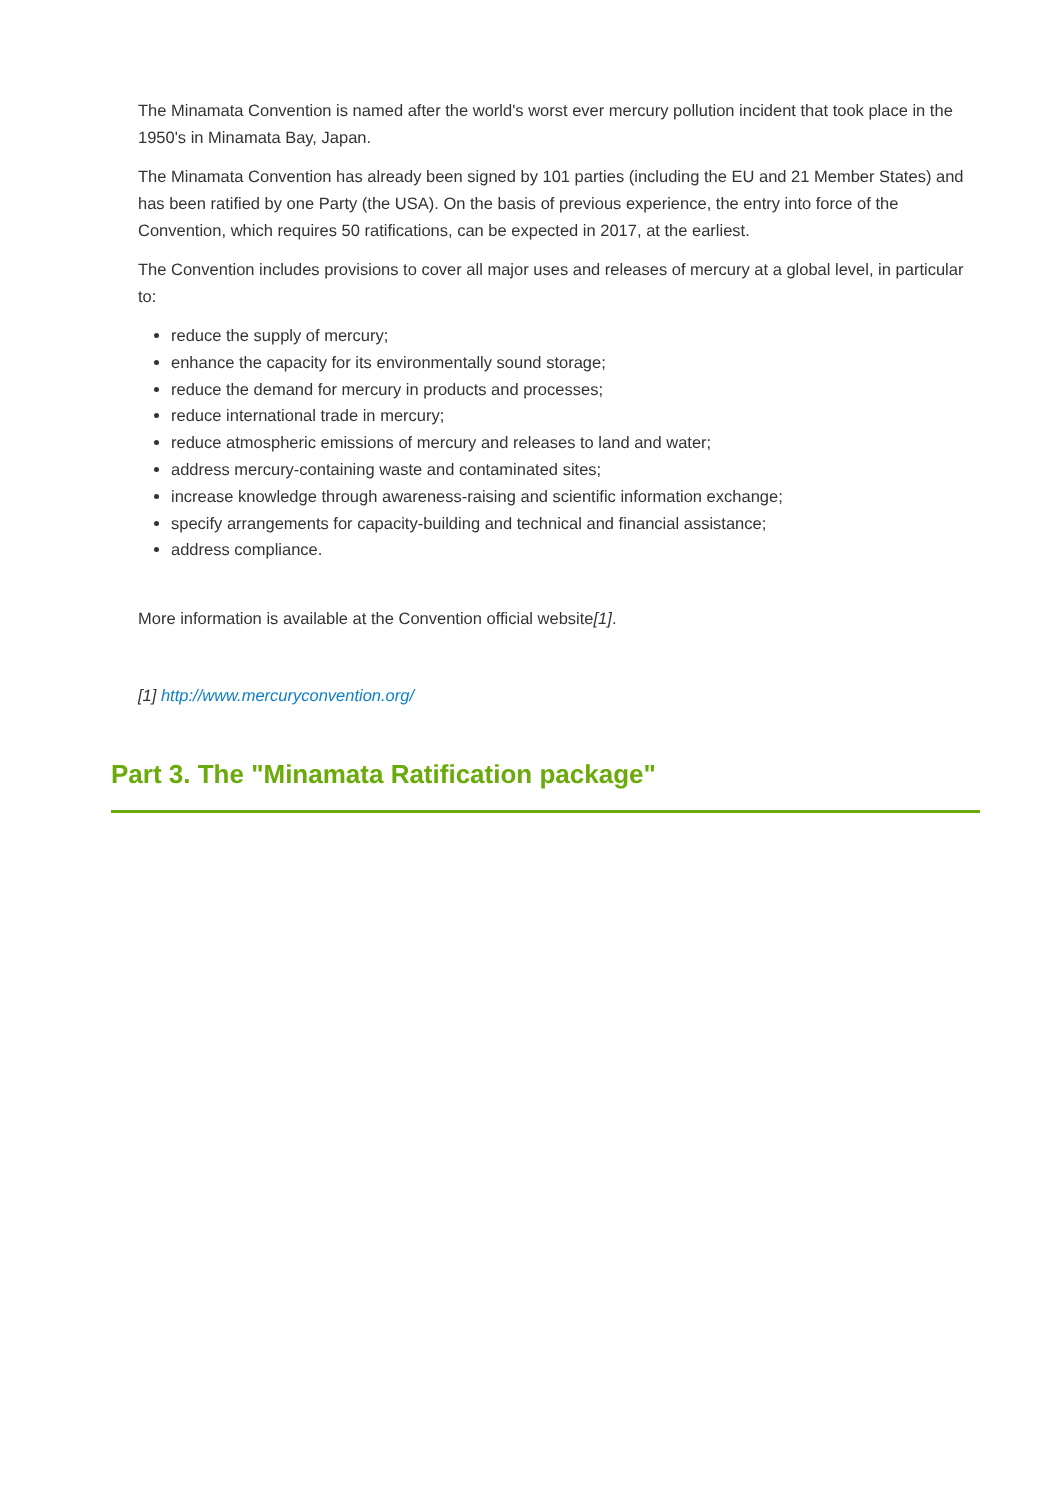The Minamata Convention is named after the world's worst ever mercury pollution incident that took place in the 1950's in Minamata Bay, Japan.
The Minamata Convention has already been signed by 101 parties (including the EU and 21 Member States) and has been ratified by one Party (the USA). On the basis of previous experience, the entry into force of the Convention, which requires 50 ratifications, can be expected in 2017, at the earliest.
The Convention includes provisions to cover all major uses and releases of mercury at a global level, in particular to:
reduce the supply of mercury;
enhance the capacity for its environmentally sound storage;
reduce the demand for mercury in products and processes;
reduce international trade in mercury;
reduce atmospheric emissions of mercury and releases to land and water;
address mercury-containing waste and contaminated sites;
increase knowledge through awareness-raising and scientific information exchange;
specify arrangements for capacity-building and technical and financial assistance;
address compliance.
More information is available at the Convention official website[1].
[1] http://www.mercuryconvention.org/
Part 3. The "Minamata Ratification package"